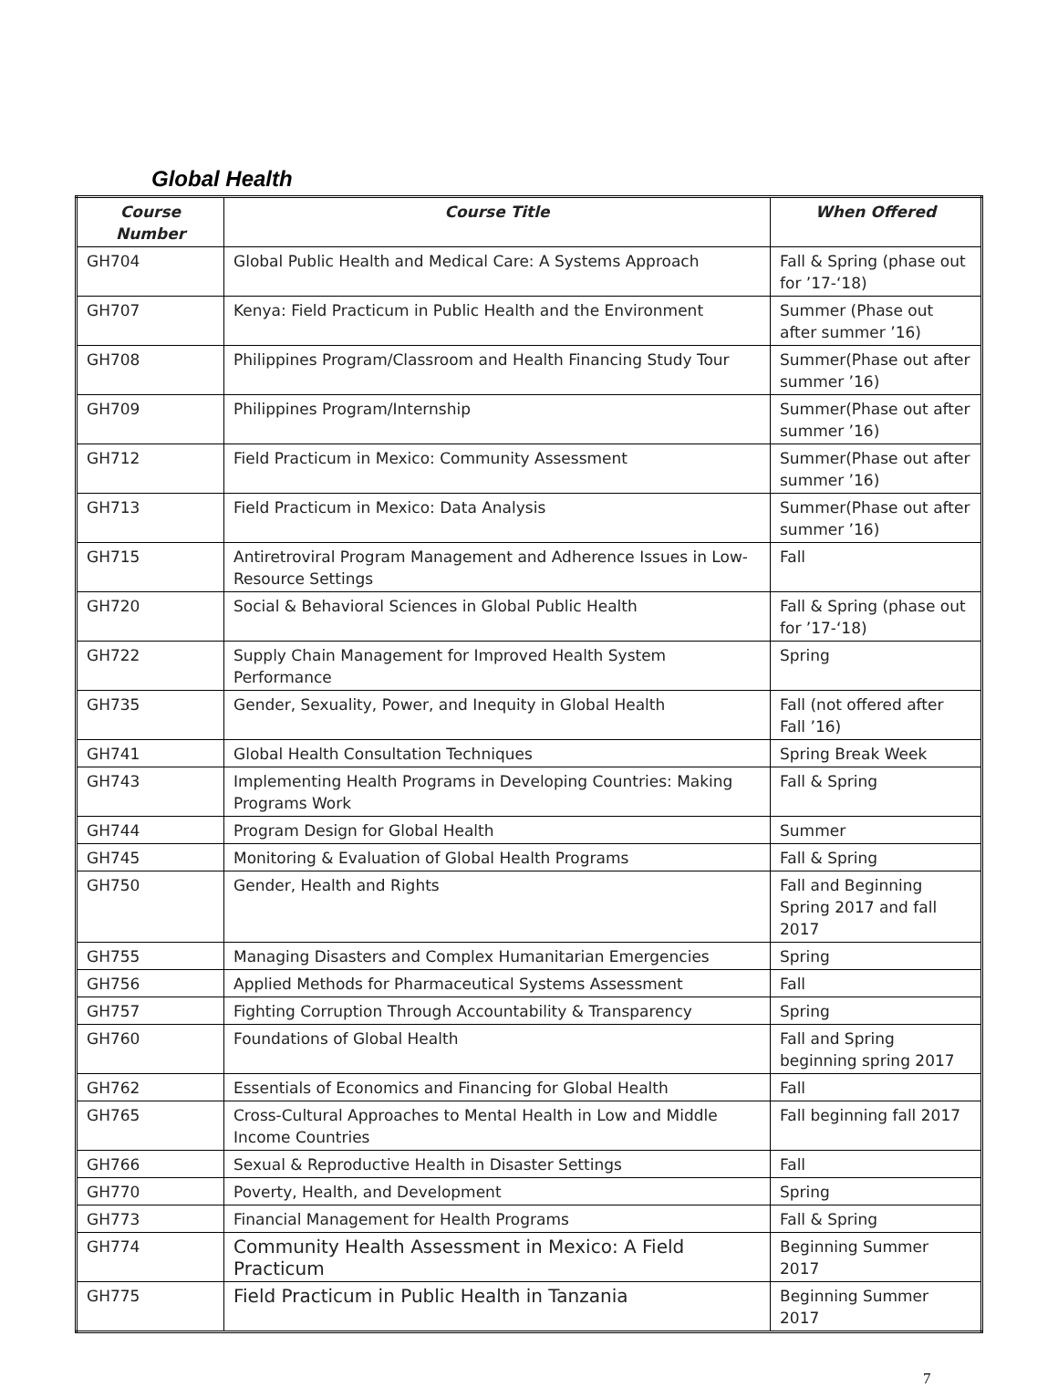Global Health
| Course Number | Course Title | When Offered |
| --- | --- | --- |
| GH704 | Global Public Health and Medical Care: A Systems Approach | Fall & Spring (phase out for ’17-‘18) |
| GH707 | Kenya: Field Practicum in Public Health and the Environment | Summer (Phase out after summer ’16) |
| GH708 | Philippines Program/Classroom and Health Financing Study Tour | Summer(Phase out after summer ’16) |
| GH709 | Philippines Program/Internship | Summer(Phase out after summer ’16) |
| GH712 | Field Practicum in Mexico: Community Assessment | Summer(Phase out after summer ’16) |
| GH713 | Field Practicum in Mexico: Data Analysis | Summer(Phase out after summer ’16) |
| GH715 | Antiretroviral Program Management and Adherence Issues in Low-Resource Settings | Fall |
| GH720 | Social & Behavioral Sciences in Global Public Health | Fall & Spring (phase out for ’17-‘18) |
| GH722 | Supply Chain Management for Improved Health System Performance | Spring |
| GH735 | Gender, Sexuality, Power, and Inequity in Global Health | Fall (not offered after Fall ’16) |
| GH741 | Global Health Consultation Techniques | Spring Break Week |
| GH743 | Implementing Health Programs in Developing Countries: Making Programs Work | Fall & Spring |
| GH744 | Program Design for Global Health | Summer |
| GH745 | Monitoring & Evaluation of Global Health Programs | Fall & Spring |
| GH750 | Gender, Health and Rights | Fall and Beginning Spring 2017 and fall 2017 |
| GH755 | Managing Disasters and Complex Humanitarian Emergencies | Spring |
| GH756 | Applied Methods for Pharmaceutical Systems Assessment | Fall |
| GH757 | Fighting Corruption Through Accountability & Transparency | Spring |
| GH760 | Foundations of Global Health | Fall and Spring beginning spring 2017 |
| GH762 | Essentials of Economics and Financing for Global Health | Fall |
| GH765 | Cross-Cultural Approaches to Mental Health in Low and Middle Income Countries | Fall beginning fall 2017 |
| GH766 | Sexual & Reproductive Health in Disaster Settings | Fall |
| GH770 | Poverty, Health, and Development | Spring |
| GH773 | Financial Management for Health Programs | Fall & Spring |
| GH774 | Community Health Assessment in Mexico: A Field Practicum | Beginning Summer 2017 |
| GH775 | Field Practicum in Public Health in Tanzania | Beginning Summer 2017 |
7